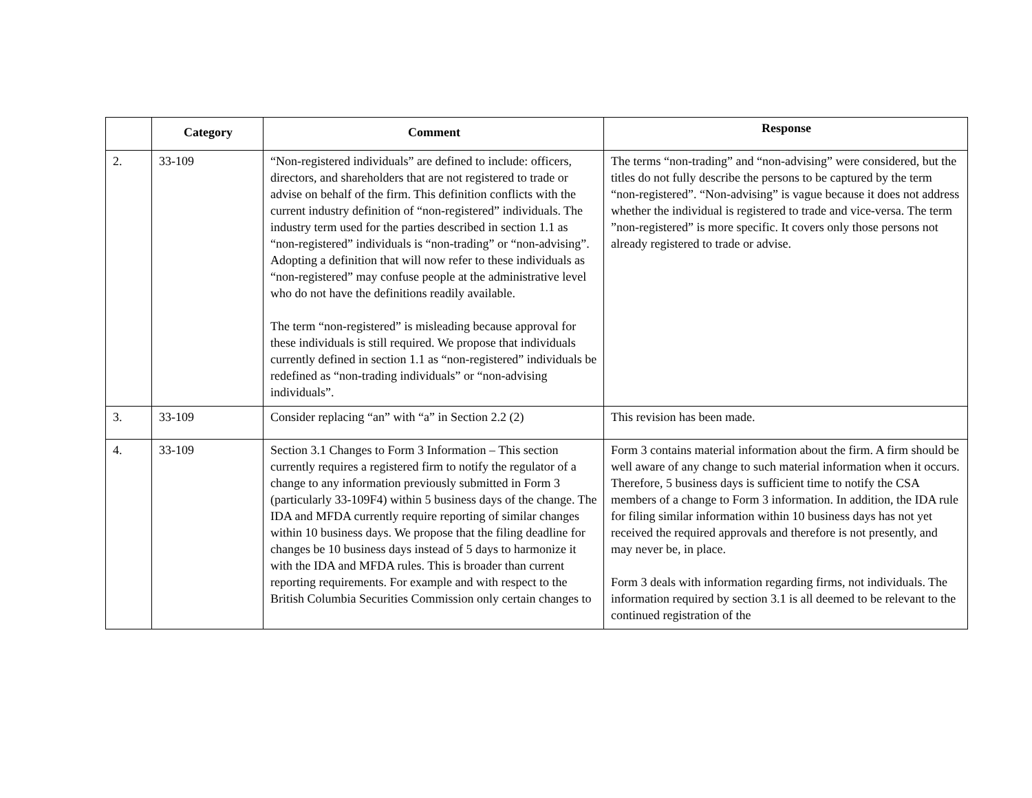| | Category | Comment | Response |
| --- | --- | --- | --- |
| 2. | 33-109 | “Non-registered individuals” are defined to include: officers, directors, and shareholders that are not registered to trade or advise on behalf of the firm. This definition conflicts with the current industry definition of “non-registered” individuals. The industry term used for the parties described in section 1.1 as “non-registered” individuals is “non-trading” or “non-advising”. Adopting a definition that will now refer to these individuals as “non-registered” may confuse people at the administrative level who do not have the definitions readily available. The term “non-registered” is misleading because approval for these individuals is still required. We propose that individuals currently defined in section 1.1 as “non-registered” individuals be redefined as “non-trading individuals” or “non-advising individuals”. | The terms “non-trading” and “non-advising” were considered, but the titles do not fully describe the persons to be captured by the term “non-registered”. “Non-advising” is vague because it does not address whether the individual is registered to trade and vice-versa. The term ”non-registered” is more specific. It covers only those persons not already registered to trade or advise. |
| 3. | 33-109 | Consider replacing “an” with “a” in Section 2.2 (2) | This revision has been made. |
| 4. | 33-109 | Section 3.1 Changes to Form 3 Information – This section currently requires a registered firm to notify the regulator of a change to any information previously submitted in Form 3 (particularly 33-109F4) within 5 business days of the change. The IDA and MFDA currently require reporting of similar changes within 10 business days. We propose that the filing deadline for changes be 10 business days instead of 5 days to harmonize it with the IDA and MFDA rules. This is broader than current reporting requirements. For example and with respect to the British Columbia Securities Commission only certain changes to | Form 3 contains material information about the firm. A firm should be well aware of any change to such material information when it occurs. Therefore, 5 business days is sufficient time to notify the CSA members of a change to Form 3 information. In addition, the IDA rule for filing similar information within 10 business days has not yet received the required approvals and therefore is not presently, and may never be, in place. Form 3 deals with information regarding firms, not individuals. The information required by section 3.1 is all deemed to be relevant to the continued registration of the |